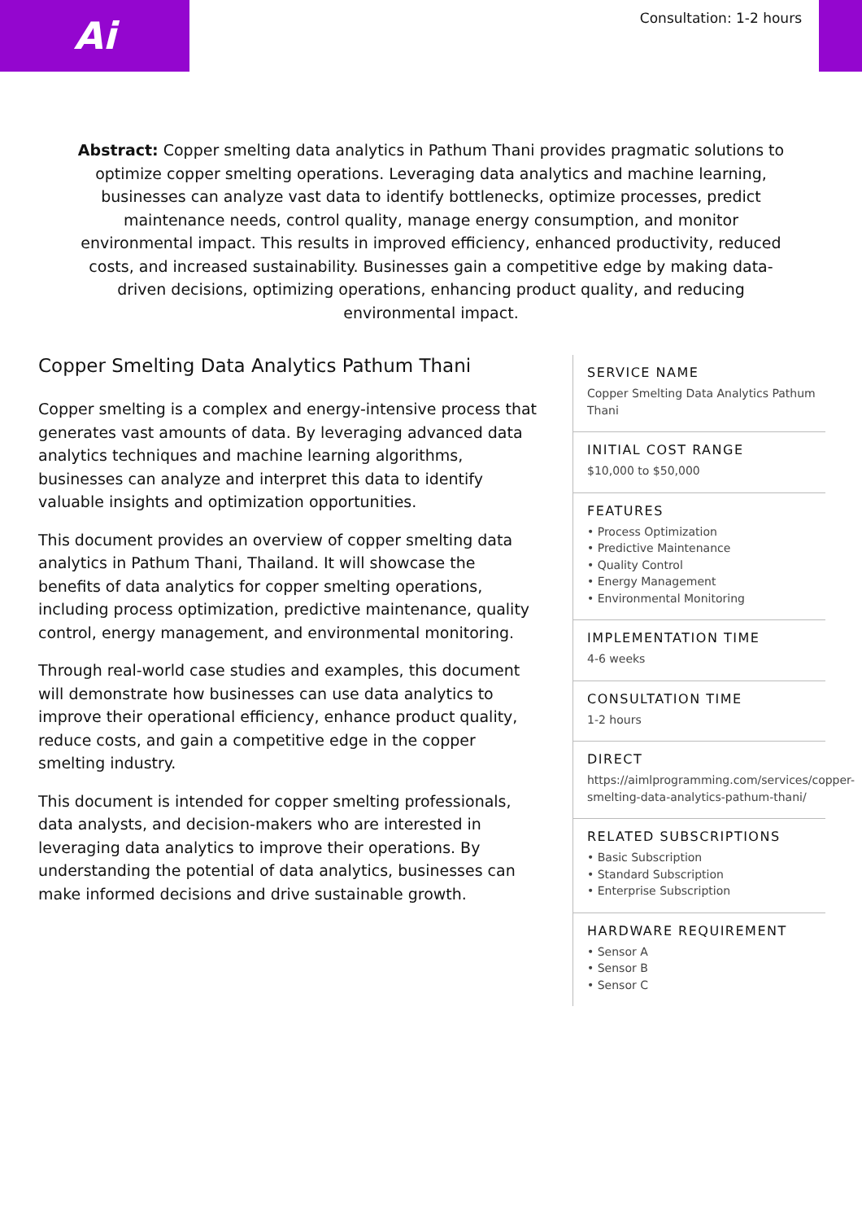Ai Consultation: 1-2 hours
Abstract: Copper smelting data analytics in Pathum Thani provides pragmatic solutions to optimize copper smelting operations. Leveraging data analytics and machine learning, businesses can analyze vast data to identify bottlenecks, optimize processes, predict maintenance needs, control quality, manage energy consumption, and monitor environmental impact. This results in improved efficiency, enhanced productivity, reduced costs, and increased sustainability. Businesses gain a competitive edge by making data-driven decisions, optimizing operations, enhancing product quality, and reducing environmental impact.
Copper Smelting Data Analytics Pathum Thani
Copper smelting is a complex and energy-intensive process that generates vast amounts of data. By leveraging advanced data analytics techniques and machine learning algorithms, businesses can analyze and interpret this data to identify valuable insights and optimization opportunities.
This document provides an overview of copper smelting data analytics in Pathum Thani, Thailand. It will showcase the benefits of data analytics for copper smelting operations, including process optimization, predictive maintenance, quality control, energy management, and environmental monitoring.
Through real-world case studies and examples, this document will demonstrate how businesses can use data analytics to improve their operational efficiency, enhance product quality, reduce costs, and gain a competitive edge in the copper smelting industry.
This document is intended for copper smelting professionals, data analysts, and decision-makers who are interested in leveraging data analytics to improve their operations. By understanding the potential of data analytics, businesses can make informed decisions and drive sustainable growth.
SERVICE NAME
Copper Smelting Data Analytics Pathum Thani
INITIAL COST RANGE
$10,000 to $50,000
FEATURES
• Process Optimization
• Predictive Maintenance
• Quality Control
• Energy Management
• Environmental Monitoring
IMPLEMENTATION TIME
4-6 weeks
CONSULTATION TIME
1-2 hours
DIRECT
https://aimlprogramming.com/services/copper-smelting-data-analytics-pathum-thani/
RELATED SUBSCRIPTIONS
• Basic Subscription
• Standard Subscription
• Enterprise Subscription
HARDWARE REQUIREMENT
• Sensor A
• Sensor B
• Sensor C